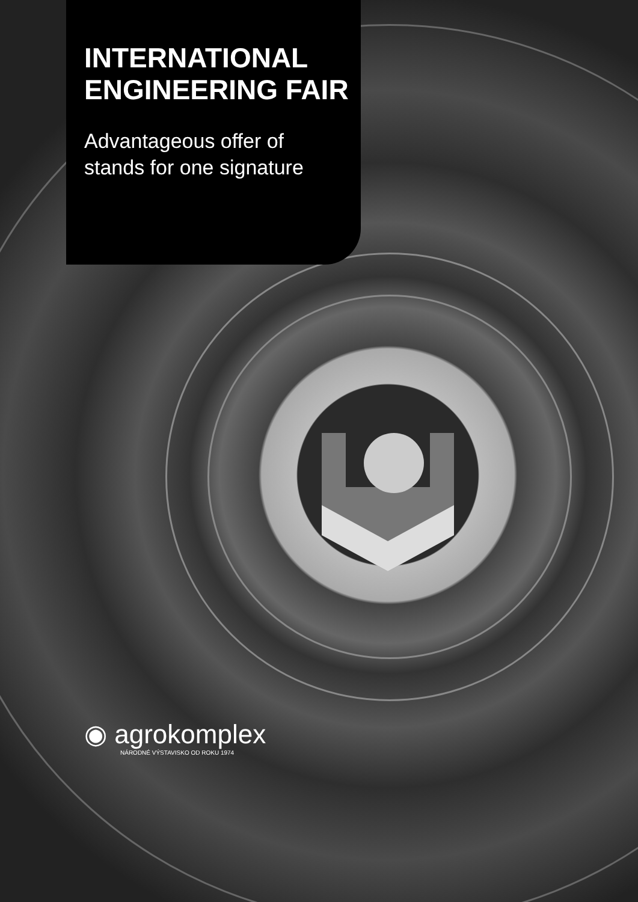INTERNATIONAL ENGINEERING FAIR
Advantageous offer of stands for one signature
◉ agrokomplex
NÁRODNÉ VÝSTAVISKO OD ROKU 1974